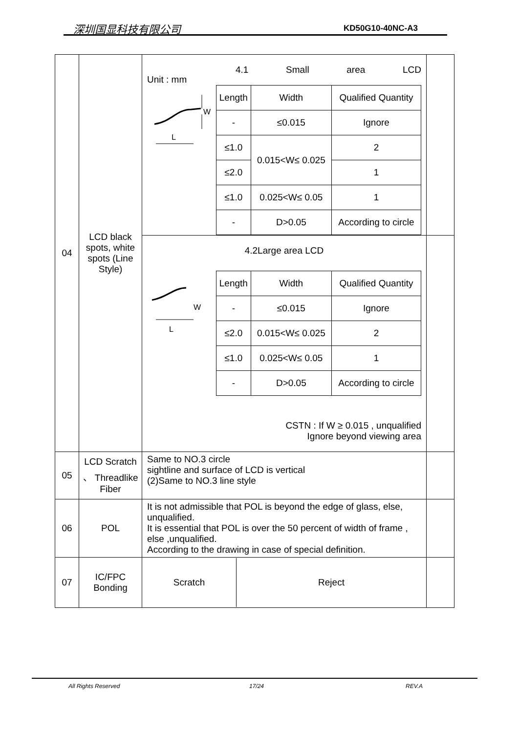深圳国显科技有限公司 KD50G10-40NC-A3
| 04 | LCD black spots, white spots (Line Style) | Unit : mm 4.1 Small area LCD W L / Length / Width / Qualified Quantity / / --- / --- / --- / / - / ≤0.015 / Ignore / / ≤1.0 / 0.015<W≤ 0.025 / 2 / / ≤2.0 / / 1 / / ≤1.0 / 0.025<W≤ 0.05 / 1 / / - / D>0.05 / According to circle / | |
| | | 4.2Large area LCD W L / Length / Width / Qualified Quantity / / --- / --- / --- / / - / ≤0.015 / Ignore / / ≤2.0 / 0.015<W≤ 0.025 / 2 / / ≤1.0 / 0.025<W≤ 0.05 / 1 / / - / D>0.05 / According to circle / CSTN : If W ≥ 0.015 , unqualified Ignore beyond viewing area | |
| 05 | LCD Scratch 、 Threadlike Fiber | Same to NO.3 circle sightline and surface of LCD is vertical (2)Same to NO.3 line style | |
| 06 | POL | It is not admissible that POL is beyond the edge of glass, else, unqualified. It is essential that POL is over the 50 percent of width of frame , else ,unqualified. According to the drawing in case of special definition. | |
| 07 | IC/FPC Bonding | / Scratch / Reject / | |
All Rights Reserved 17/24 REV.A